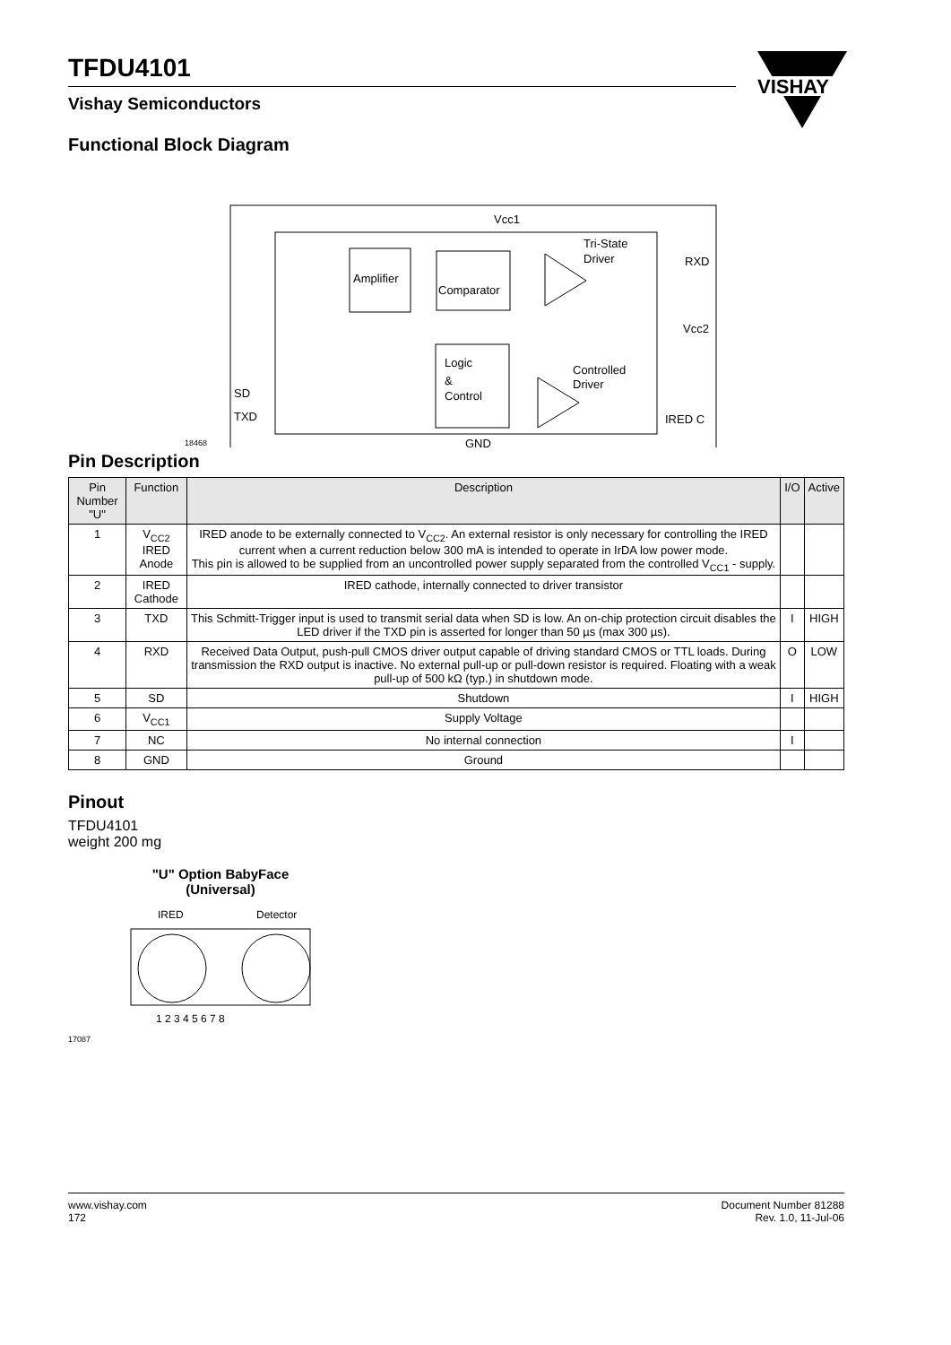TFDU4101
Vishay Semiconductors
VISHAY
Functional Block Diagram
Amplifier
Comparator
Logic
&
Control
Vcc1
Tri-State
Driver
RXD
Vcc2
Controlled
Driver
SD
TXD
IRED C
GND
18468
Pin Description
| Pin Number "U" | Function | Description | I/O | Active |
| --- | --- | --- | --- | --- |
| 1 | V<sub>CC2</sub> IRED Anode | IRED anode to be externally connected to V<sub>CC2</sub>. An external resistor is only necessary for controlling the IRED current when a current reduction below 300 mA is intended to operate in IrDA low power mode. This pin is allowed to be supplied from an uncontrolled power supply separated from the controlled V<sub>CC1</sub> - supply. | | |
| 2 | IRED Cathode | IRED cathode, internally connected to driver transistor | | |
| 3 | TXD | This Schmitt-Trigger input is used to transmit serial data when SD is low. An on-chip protection circuit disables the LED driver if the TXD pin is asserted for longer than 50 µs (max 300 µs). | I | HIGH |
| 4 | RXD | Received Data Output, push-pull CMOS driver output capable of driving standard CMOS or TTL loads. During transmission the RXD output is inactive. No external pull-up or pull-down resistor is required. Floating with a weak pull-up of 500 kΩ (typ.) in shutdown mode. | O | LOW |
| 5 | SD | Shutdown | I | HIGH |
| 6 | V<sub>CC1</sub> | Supply Voltage | | |
| 7 | NC | No internal connection | I | |
| 8 | GND | Ground | | |
Pinout
TFDU4101
weight 200 mg
"U" Option BabyFace
(Universal)
IRED
Detector
1 2 3 4 5 6 7 8
17087
www.vishay.com
172
Document Number 81288
Rev. 1.0, 11-Jul-06